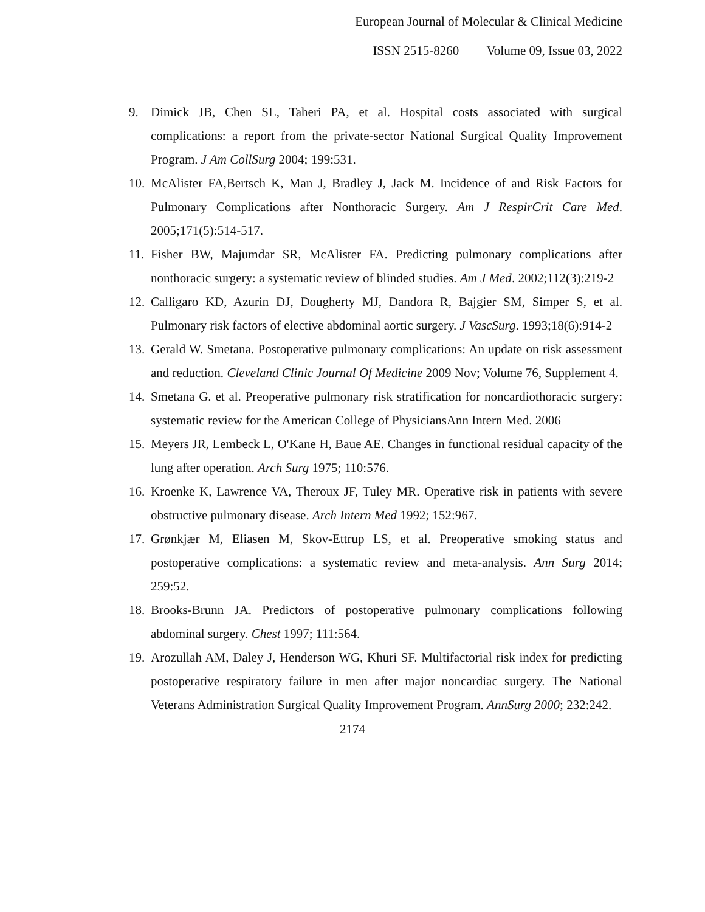European Journal of Molecular & Clinical Medicine
ISSN 2515-8260 Volume 09, Issue 03, 2022
9. Dimick JB, Chen SL, Taheri PA, et al. Hospital costs associated with surgical complications: a report from the private-sector National Surgical Quality Improvement Program. J Am CollSurg 2004; 199:531.
10. McAlister FA,Bertsch K, Man J, Bradley J, Jack M. Incidence of and Risk Factors for Pulmonary Complications after Nonthoracic Surgery. Am J RespirCrit Care Med. 2005;171(5):514-517.
11. Fisher BW, Majumdar SR, McAlister FA. Predicting pulmonary complications after nonthoracic surgery: a systematic review of blinded studies. Am J Med. 2002;112(3):219-2
12. Calligaro KD, Azurin DJ, Dougherty MJ, Dandora R, Bajgier SM, Simper S, et al. Pulmonary risk factors of elective abdominal aortic surgery. J VascSurg. 1993;18(6):914-2
13. Gerald W. Smetana. Postoperative pulmonary complications: An update on risk assessment and reduction. Cleveland Clinic Journal Of Medicine 2009 Nov; Volume 76, Supplement 4.
14. Smetana G. et al. Preoperative pulmonary risk stratification for noncardiothoracic surgery: systematic review for the American College of PhysiciansAnn Intern Med. 2006
15. Meyers JR, Lembeck L, O'Kane H, Baue AE. Changes in functional residual capacity of the lung after operation. Arch Surg 1975; 110:576.
16. Kroenke K, Lawrence VA, Theroux JF, Tuley MR. Operative risk in patients with severe obstructive pulmonary disease. Arch Intern Med 1992; 152:967.
17. Grønkjær M, Eliasen M, Skov-Ettrup LS, et al. Preoperative smoking status and postoperative complications: a systematic review and meta-analysis. Ann Surg 2014; 259:52.
18. Brooks-Brunn JA. Predictors of postoperative pulmonary complications following abdominal surgery. Chest 1997; 111:564.
19. Arozullah AM, Daley J, Henderson WG, Khuri SF. Multifactorial risk index for predicting postoperative respiratory failure in men after major noncardiac surgery. The National Veterans Administration Surgical Quality Improvement Program. AnnSurg 2000; 232:242.
2174